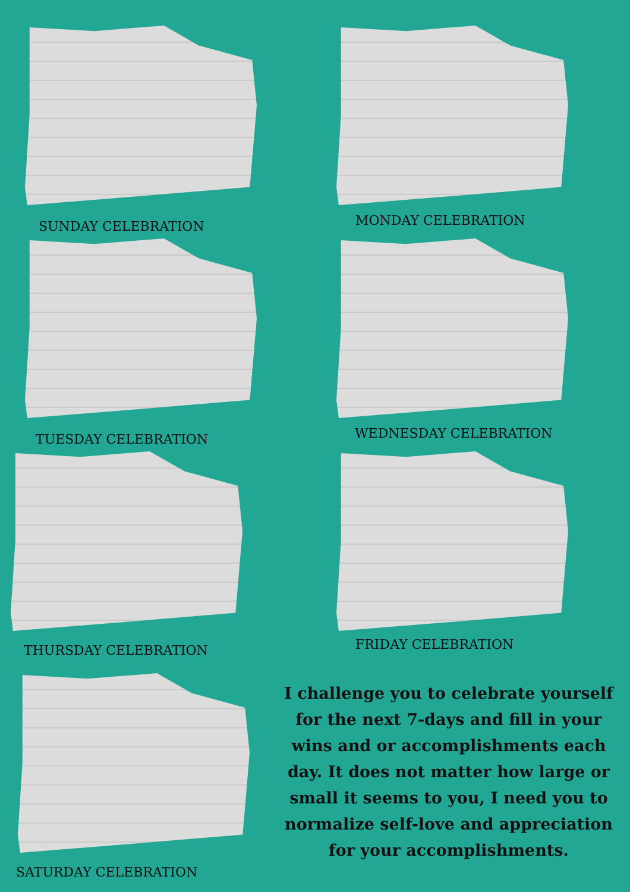SUNDAY CELEBRATION
MONDAY CELEBRATION
TUESDAY CELEBRATION
WEDNESDAY CELEBRATION
THURSDAY CELEBRATION
FRIDAY CELEBRATION
SATURDAY CELEBRATION
I challenge you to celebrate yourself for the next 7-days and fill in your wins and or accomplishments each day. It does not matter how large or small it seems to you, I need you to normalize self-love and appreciation for your accomplishments.